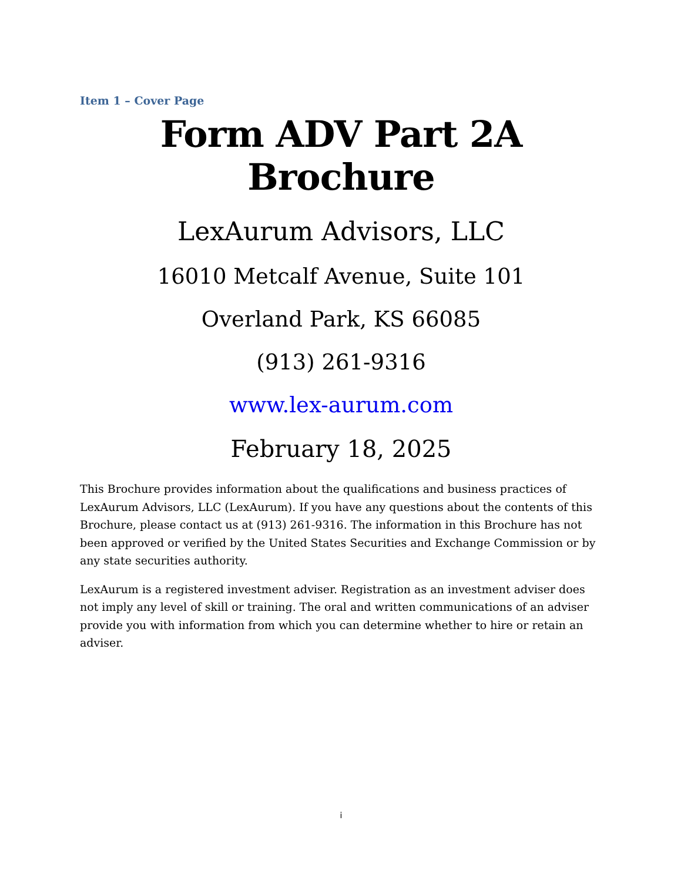Item 1 – Cover Page
Form ADV Part 2A Brochure
LexAurum Advisors, LLC
16010 Metcalf Avenue, Suite 101
Overland Park, KS 66085
(913) 261-9316
www.lex-aurum.com
February 18, 2025
This Brochure provides information about the qualifications and business practices of LexAurum Advisors, LLC (LexAurum). If you have any questions about the contents of this Brochure, please contact us at (913) 261-9316. The information in this Brochure has not been approved or verified by the United States Securities and Exchange Commission or by any state securities authority.
LexAurum is a registered investment adviser. Registration as an investment adviser does not imply any level of skill or training. The oral and written communications of an adviser provide you with information from which you can determine whether to hire or retain an adviser.
i